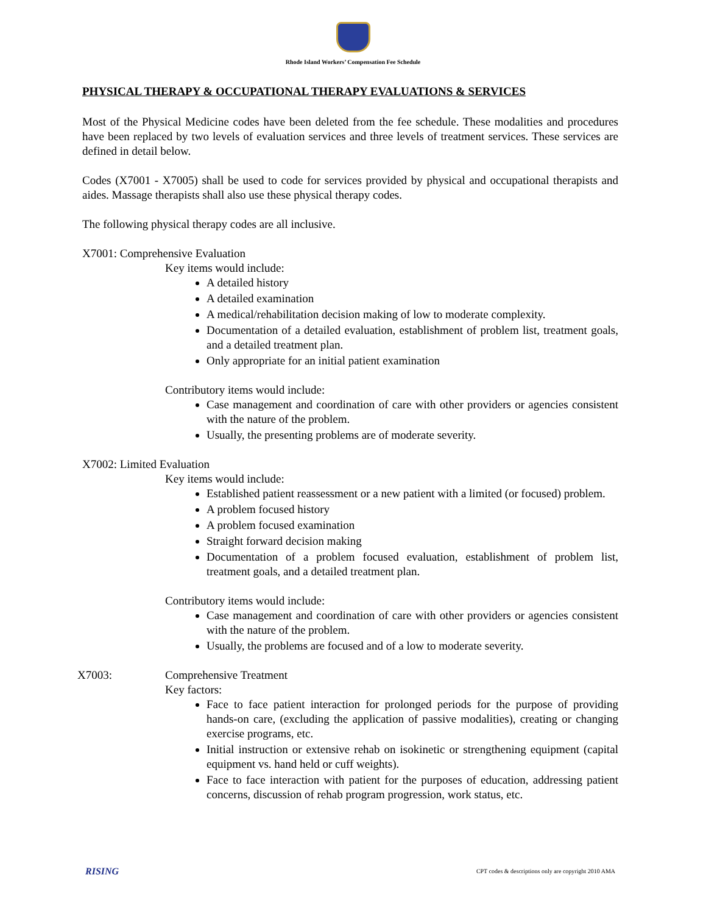Rhode Island Workers’ Compensation Fee Schedule
PHYSICAL THERAPY & OCCUPATIONAL THERAPY EVALUATIONS & SERVICES
Most of the Physical Medicine codes have been deleted from the fee schedule. These modalities and procedures have been replaced by two levels of evaluation services and three levels of treatment services. These services are defined in detail below.
Codes (X7001 - X7005) shall be used to code for services provided by physical and occupational therapists and aides. Massage therapists shall also use these physical therapy codes.
The following physical therapy codes are all inclusive.
X7001: Comprehensive Evaluation
Key items would include:
A detailed history
A detailed examination
A medical/rehabilitation decision making of low to moderate complexity.
Documentation of a detailed evaluation, establishment of problem list, treatment goals, and a detailed treatment plan.
Only appropriate for an initial patient examination
Contributory items would include:
Case management and coordination of care with other providers or agencies consistent with the nature of the problem.
Usually, the presenting problems are of moderate severity.
X7002: Limited Evaluation
Key items would include:
Established patient reassessment or a new patient with a limited (or focused) problem.
A problem focused history
A problem focused examination
Straight forward decision making
Documentation of a problem focused evaluation, establishment of problem list, treatment goals, and a detailed treatment plan.
Contributory items would include:
Case management and coordination of care with other providers or agencies consistent with the nature of the problem.
Usually, the problems are focused and of a low to moderate severity.
X7003: Comprehensive Treatment
Key factors:
Face to face patient interaction for prolonged periods for the purpose of providing hands-on care, (excluding the application of passive modalities), creating or changing exercise programs, etc.
Initial instruction or extensive rehab on isokinetic or strengthening equipment (capital equipment vs. hand held or cuff weights).
Face to face interaction with patient for the purposes of education, addressing patient concerns, discussion of rehab program progression, work status, etc.
RISING CPT codes & descriptions only are copyright 2010 AMA